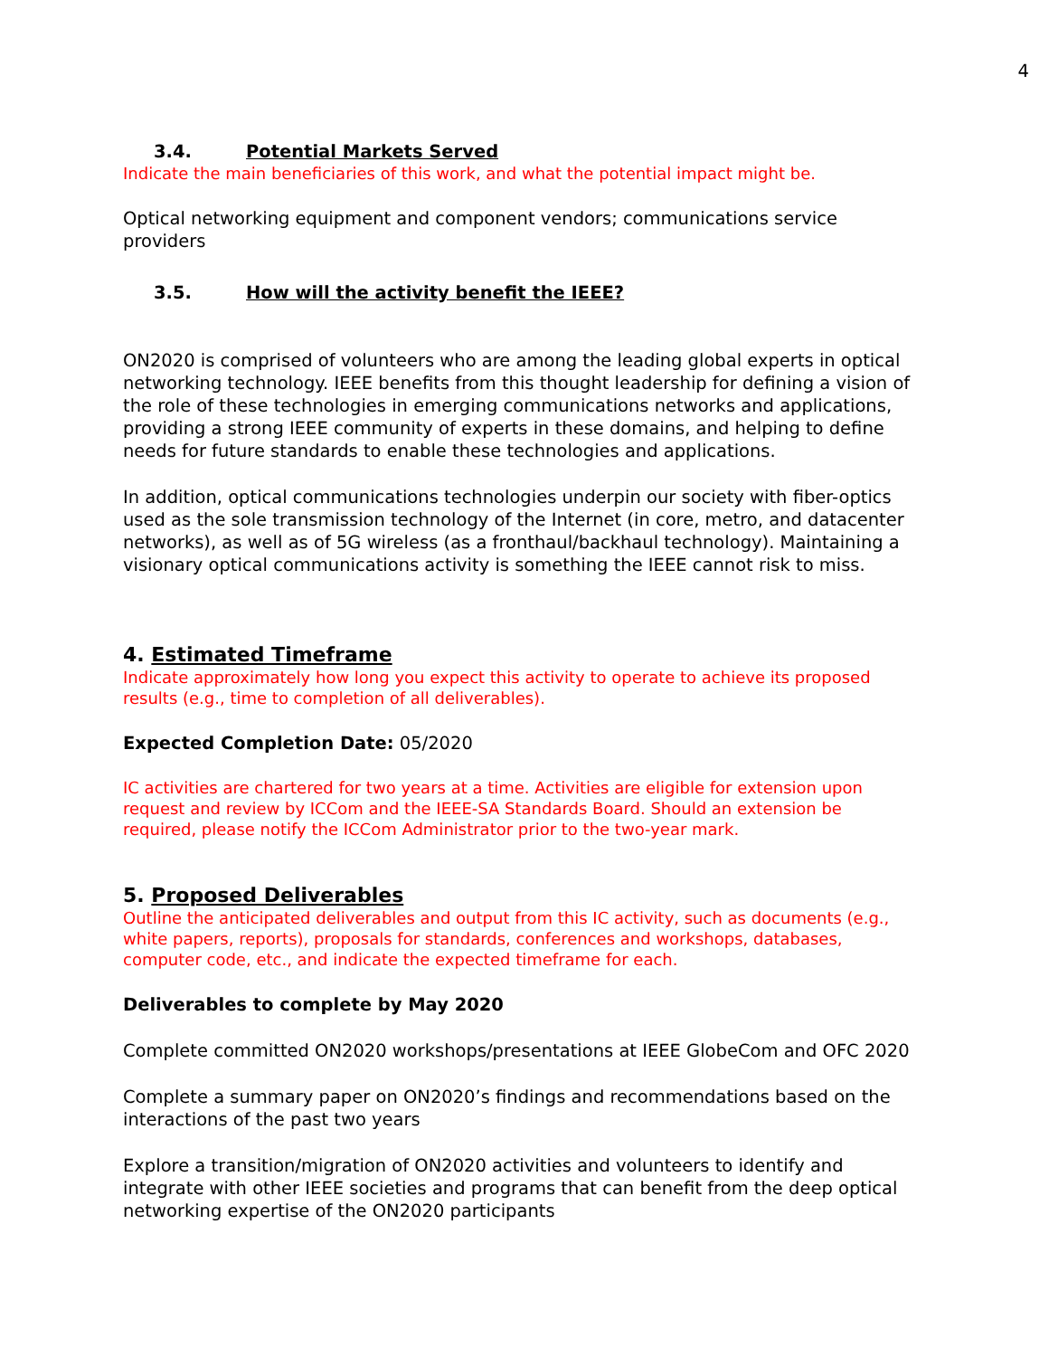4
3.4. Potential Markets Served
Indicate the main beneficiaries of this work, and what the potential impact might be.
Optical networking equipment and component vendors; communications service providers
3.5. How will the activity benefit the IEEE?
ON2020 is comprised of volunteers who are among the leading global experts in optical networking technology. IEEE benefits from this thought leadership for defining a vision of the role of these technologies in emerging communications networks and applications, providing a strong IEEE community of experts in these domains, and helping to define needs for future standards to enable these technologies and applications.
In addition, optical communications technologies underpin our society with fiber-optics used as the sole transmission technology of the Internet (in core, metro, and datacenter networks), as well as of 5G wireless (as a fronthaul/backhaul technology). Maintaining a visionary optical communications activity is something the IEEE cannot risk to miss.
4. Estimated Timeframe
Indicate approximately how long you expect this activity to operate to achieve its proposed results (e.g., time to completion of all deliverables).
Expected Completion Date: 05/2020
IC activities are chartered for two years at a time. Activities are eligible for extension upon request and review by ICCom and the IEEE-SA Standards Board. Should an extension be required, please notify the ICCom Administrator prior to the two-year mark.
5. Proposed Deliverables
Outline the anticipated deliverables and output from this IC activity, such as documents (e.g., white papers, reports), proposals for standards, conferences and workshops, databases, computer code, etc., and indicate the expected timeframe for each.
Deliverables to complete by May 2020
Complete committed ON2020 workshops/presentations at IEEE GlobeCom and OFC 2020
Complete a summary paper on ON2020’s findings and recommendations based on the interactions of the past two years
Explore a transition/migration of ON2020 activities and volunteers to identify and integrate with other IEEE societies and programs that can benefit from the deep optical networking expertise of the ON2020 participants